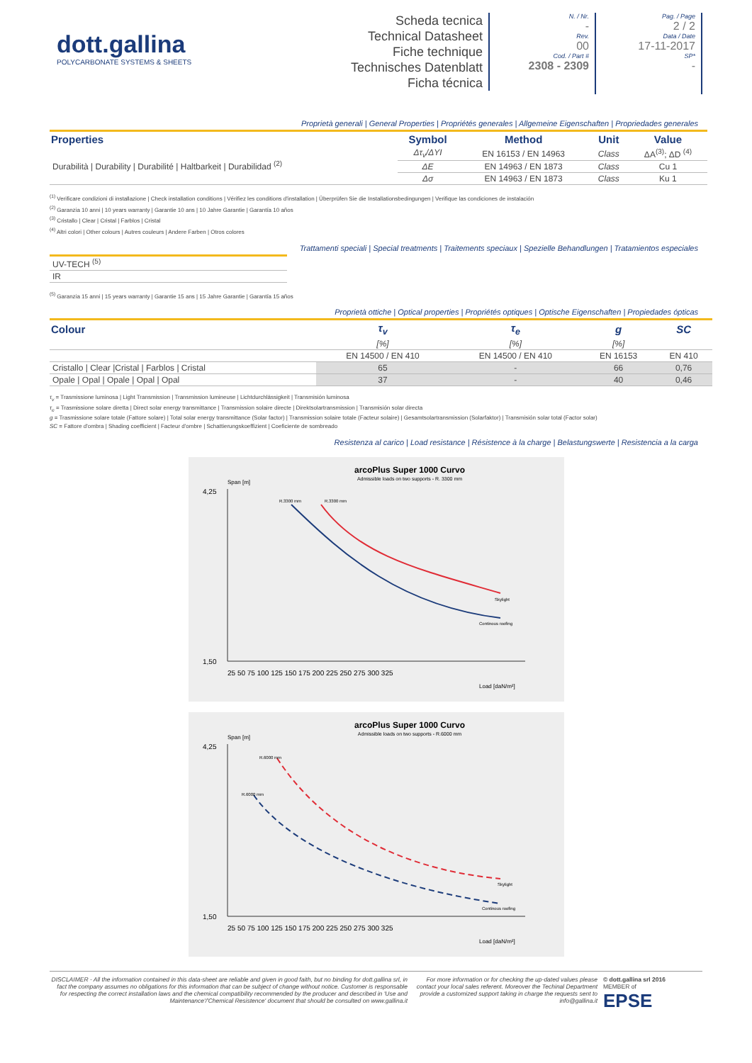dott.gallina
POLYCARBONATE SYSTEMS & SHEETS
Scheda tecnica
Technical Datasheet
Fiche technique
Technisches Datenblatt
Ficha técnica
N. / Nr.
-
Rev.
00
Cod. / Part #
2308 - 2309
Pag. / Page
2 / 2
Data / Date
17-11-2017
SP*
-
Proprietà generali | General Properties | Propriétés generales | Allgemeine Eigenschaften | Propriedades generales
| Properties | Symbol | Method | Unit | Value |
| --- | --- | --- | --- | --- |
| Durabilità / Durability / Durabilité / Haltbarkeit / Durabilidad <sup>(2)</sup> | Δτ<sub>v</sub>/ΔYI | EN 16153 / EN 14963 | Class | ΔA<sup>(3)</sup>; ΔD <sup>(4)</sup> |
| | ΔE | EN 14963 / EN 1873 | Class | Cu 1 |
| | Δσ | EN 14963 / EN 1873 | Class | Ku 1 |
<sup>(1)</sup> Verificare condizioni di installazione | Check installation conditions | Vérifiez les conditions d'installation | Überprüfen Sie die Installationsbedingungen | Verifique las condiciones de instalación
<sup>(2)</sup> Garanzia 10 anni | 10 years warranty | Garantie 10 ans | 10 Jahre Garantie | Garantía 10 años
<sup>(3)</sup> Cristallo | Clear | Cristal | Farblos | Cristal
<sup>(4)</sup> Altri colori | Other colours | Autres couleurs | Andere Farben | Otros colores
Trattamenti speciali | Special treatments | Traitements speciaux | Spezielle Behandlungen | Tratamientos especiales
| UV-TECH <sup>(5)</sup> |
| IR |
<sup>(5)</sup> Garanzia 15 anni | 15 years warranty | Garantie 15 ans | 15 Jahre Garantie | Garantía 15 años
Proprietà ottiche | Optical properties | Propriétés optiques | Optische Eigenschaften | Propiedades ópticas
| Colour | τ<sub>v</sub> | τ<sub>e</sub> | g | SC |
| --- | --- | --- | --- | --- |
| | [%] | [%] | [%] | |
| | EN 14500 / EN 410 | EN 14500 / EN 410 | EN 16153 | EN 410 |
| Cristallo / Clear /Cristal / Farblos / Cristal | 65 | - | 66 | 0,76 |
| Opale / Opal / Opale / Opal / Opal | 37 | - | 40 | 0,46 |
τ<sub>v</sub> = Trasmissione luminosa | Light Transmission | Transmission lumineuse | Lichtdurchlässigkeit | Transmisión luminosa
τ<sub>e</sub> = Trasmissione solare diretta | Direct solar energy transmittance | Transmission solaire directe | Direktsolartransmission | Transmisión solar directa
g = Trasmissione solare totale (Fattore solare) | Total solar energy transmittance (Solar factor) | Transmission solaire totale (Facteur solaire) | Gesamtsolartransmission (Solarfaktor) | Transmisión solar total (Factor solar)
SC = Fattore d'ombra | Shading coefficient | Facteur d'ombre | Schattierungskoeffizient | Coeficiente de sombreado
Resistenza al carico | Load resistance | Résistence à la charge | Belastungswerte | Resistencia a la carga
arcoPlus Super 1000 Curvo
Admissible loads on two supports - R. 3300 mm
Span [m]
4,25
1,50
25 50 75 100 125 150 175 200 225 250 275 300 325
Load [daN/m²]
Skylight
Continous roofing
R.3300 mm
R.3300 mm
arcoPlus Super 1000 Curvo
Admissible loads on two supports - R.6000 mm
Span [m]
4,25
1,50
25 50 75 100 125 150 175 200 225 250 275 300 325
Load [daN/m²]
Skylight
Continous roofing
R.6000 mm
R.6000 mm
DISCLAIMER - All the information contained in this data-sheet are reliable and given in good faith, but no binding for dott.gallina srl, in fact the company assumes no obligations for this information that can be subject of change without notice. Customer is responsable for respecting the correct installation laws and the chemical compatibility recommended by the producer and described in 'Use and Maintenance'/'Chemical Resistence' document that should be consulted on www.gallina.it
For more information or for checking the up-dated values please contact your local sales referent. Moreover the Techinal Department provide a customized support taking in charge the requests sent to info@gallina.it
© dott.gallina srl 2016
MEMBER of
EPSE